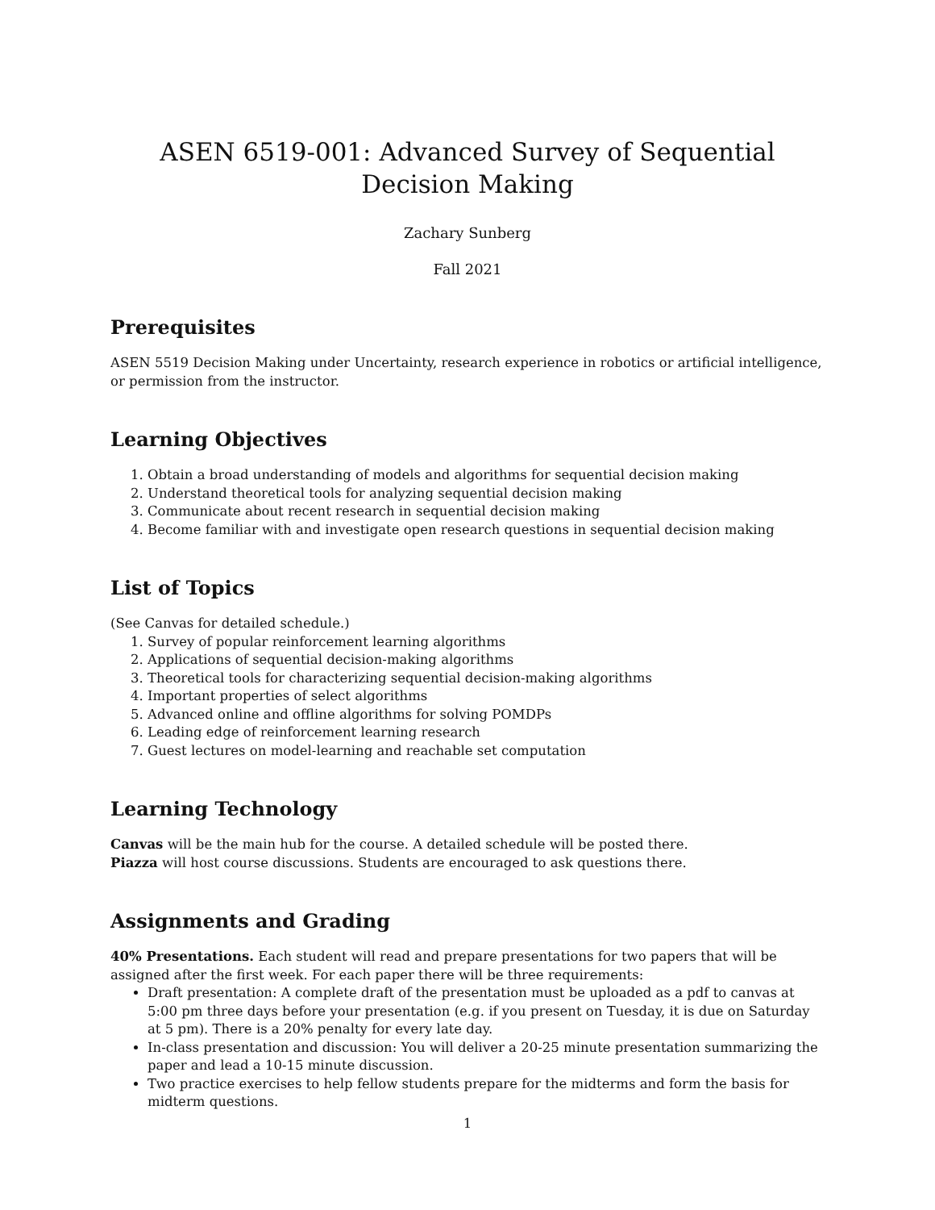ASEN 6519-001: Advanced Survey of Sequential Decision Making
Zachary Sunberg
Fall 2021
Prerequisites
ASEN 5519 Decision Making under Uncertainty, research experience in robotics or artificial intelligence, or permission from the instructor.
Learning Objectives
1. Obtain a broad understanding of models and algorithms for sequential decision making
2. Understand theoretical tools for analyzing sequential decision making
3. Communicate about recent research in sequential decision making
4. Become familiar with and investigate open research questions in sequential decision making
List of Topics
(See Canvas for detailed schedule.)
1. Survey of popular reinforcement learning algorithms
2. Applications of sequential decision-making algorithms
3. Theoretical tools for characterizing sequential decision-making algorithms
4. Important properties of select algorithms
5. Advanced online and offline algorithms for solving POMDPs
6. Leading edge of reinforcement learning research
7. Guest lectures on model-learning and reachable set computation
Learning Technology
Canvas will be the main hub for the course. A detailed schedule will be posted there.
Piazza will host course discussions. Students are encouraged to ask questions there.
Assignments and Grading
40% Presentations. Each student will read and prepare presentations for two papers that will be assigned after the first week. For each paper there will be three requirements:
Draft presentation: A complete draft of the presentation must be uploaded as a pdf to canvas at 5:00 pm three days before your presentation (e.g. if you present on Tuesday, it is due on Saturday at 5 pm). There is a 20% penalty for every late day.
In-class presentation and discussion: You will deliver a 20-25 minute presentation summarizing the paper and lead a 10-15 minute discussion.
Two practice exercises to help fellow students prepare for the midterms and form the basis for midterm questions.
1